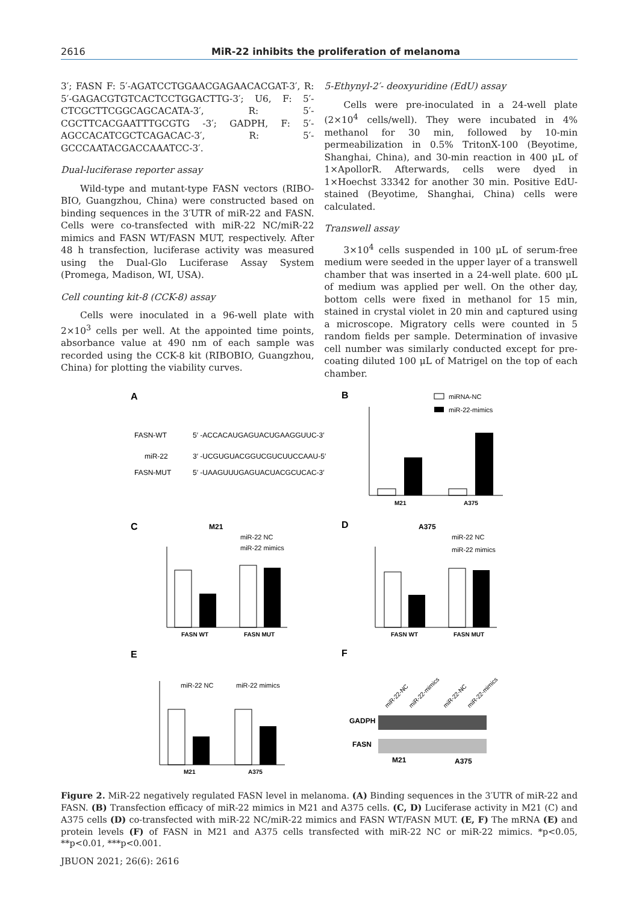2616 MiR-22 inhibits the proliferation of melanoma
3′; FASN F: 5′-AGATCCTGGAACGAGAACACGAT-3′, R: 5′-GAGACGTGTCACTCCTGGACTTG-3′; U6, F: 5′-CTCGCTTCGGCAGCACATA-3′, R: 5′- CGCTTCACGAATTT­GCGTG -3′; GADPH, F: 5′-AGCCACATCGCTCAGACAC-3′, R: 5′-GCCCAATACGACCAAATCC-3′.
Dual-luciferase reporter assay
Wild-type and mutant-type FASN vectors (RIBO­BIO, Guangzhou, China) were constructed based on binding sequences in the 3′UTR of miR-22 and FASN. Cells were co-transfected with miR-22 NC/miR-22 mimics and FASN WT/FASN MUT, respectively. After 48 h transfection, luciferase activity was measured using the Dual-Glo Luciferase Assay System (Promega, Madison, WI, USA).
Cell counting kit-8 (CCK-8) assay
Cells were inoculated in a 96-well plate with 2×10<sup>3</sup> cells per well. At the appointed time points, absorbance value at 490 nm of each sample was recorded using the CCK-8 kit (RIBOBIO, Guangzhou, China) for plotting the viability curves.
5-Ethynyl-2′- deoxyuridine (EdU) assay
Cells were pre-inoculated in a 24-well plate (2×10<sup>4</sup> cells/well). They were incubated in 4% methanol for 30 min, followed by 10-min permeabilization in 0.5% TritonX-100 (Beyotime, Shanghai, China), and 30-min reaction in 400 μL of 1×ApollorR. Afterwards, cells were dyed in 1×Hoechst 33342 for another 30 min. Positive EdU-stained (Beyotime, Shanghai, China) cells were calculated.
Transwell assay
3×10<sup>4</sup> cells suspended in 100 μL of serum-free medium were seeded in the upper layer of a transwell chamber that was inserted in a 24-well plate. 600 μL of medium was applied per well. On the other day, bot­tom cells were fixed in methanol for 15 min, stained in crystal violet in 20 min and captured using a micro­scope. Migratory cells were counted in 5 random fields per sample. Determination of invasive cell number was similarly conducted except for pre-coating diluted 100 μL of Matrigel on the top of each chamber.
A
FASN-WT
5′ -ACCACAUGAGUACUGAAGGUUC-3′
miR-22
3′ -UCGUGUACGGUCGUCUUCCAAU-5′
FASN-MUT
5′ -UAAGUUUGAGUACUACGCUCAC-3′
B
miRNA-NC
miR-22-mimics
M21
A375
C
M21
miR-22 NC
miR-22 mimics
FASN WT
FASN MUT
D
A375
miR-22 NC
miR-22 mimics
FASN WT
FASN MUT
E
miR-22 NC
miR-22 mimics
M21
A375
F
miR-22-NC
miR-22-mimics
miR-22-NC
miR-22-mimics
GADPH
FASN
M21
A375
Figure 2. MiR-22 negatively regulated FASN level in melanoma. (A) Binding sequences in the 3′UTR of miR-22 and FASN. (B) Transfection efficacy of miR-22 mimics in M21 and A375 cells. (C, D) Luciferase activity in M21 (C) and A375 cells (D) co-transfected with miR-22 NC/miR-22 mimics and FASN WT/FASN MUT. (E, F) The mRNA (E) and protein levels (F) of FASN in M21 and A375 cells transfected with miR-22 NC or miR-22 mimics. *p<0.05, **p<0.01, ***p<0.001.
JBUON 2021; 26(6): 2616